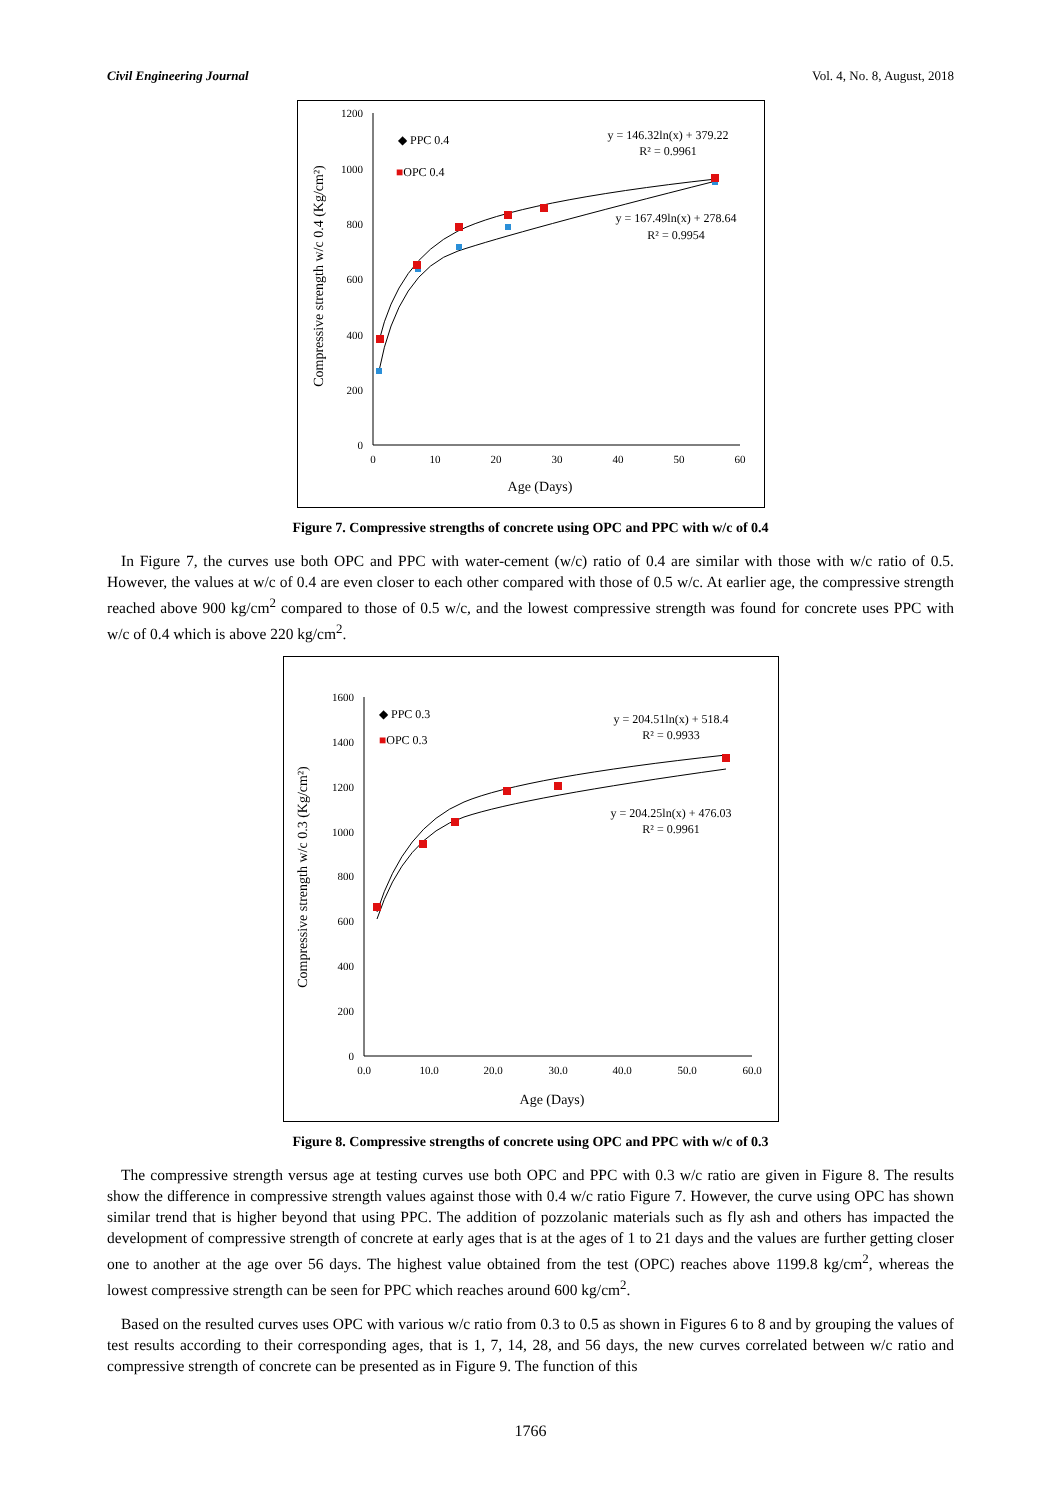Civil Engineering Journal Vol. 4, No. 8, August, 2018
1200
1000
800
600
400
200
0
0
10
20
30
40
50
60
Age (Days)
Compressive strength w/c 0.4 (Kg/cm²)
◆ PPC 0.4
■OPC 0.4
y = 146.32ln(x) + 379.22
R² = 0.9961
y = 167.49ln(x) + 278.64
R² = 0.9954
Figure 7. Compressive strengths of concrete using OPC and PPC with w/c of 0.4
In Figure 7, the curves use both OPC and PPC with water-cement (w/c) ratio of 0.4 are similar with those with w/c ratio of 0.5. However, the values at w/c of 0.4 are even closer to each other compared with those of 0.5 w/c. At earlier age, the compressive strength reached above 900 kg/cm<sup>2</sup> compared to those of 0.5 w/c, and the lowest compressive strength was found for concrete uses PPC with w/c of 0.4 which is above 220 kg/cm<sup>2</sup>.
1600
1400
1200
1000
800
600
400
200
0
0.0
10.0
20.0
30.0
40.0
50.0
60.0
Age (Days)
Compressive strength w/c 0.3 (Kg/cm²)
◆ PPC 0.3
■OPC 0.3
y = 204.51ln(x) + 518.4
R² = 0.9933
y = 204.25ln(x) + 476.03
R² = 0.9961
Figure 8. Compressive strengths of concrete using OPC and PPC with w/c of 0.3
The compressive strength versus age at testing curves use both OPC and PPC with 0.3 w/c ratio are given in Figure 8. The results show the difference in compressive strength values against those with 0.4 w/c ratio Figure 7. However, the curve using OPC has shown similar trend that is higher beyond that using PPC. The addition of pozzolanic materials such as fly ash and others has impacted the development of compressive strength of concrete at early ages that is at the ages of 1 to 21 days and the values are further getting closer one to another at the age over 56 days. The highest value obtained from the test (OPC) reaches above 1199.8 kg/cm<sup>2</sup>, whereas the lowest compressive strength can be seen for PPC which reaches around 600 kg/cm<sup>2</sup>.
Based on the resulted curves uses OPC with various w/c ratio from 0.3 to 0.5 as shown in Figures 6 to 8 and by grouping the values of test results according to their corresponding ages, that is 1, 7, 14, 28, and 56 days, the new curves correlated between w/c ratio and compressive strength of concrete can be presented as in Figure 9. The function of this
1766